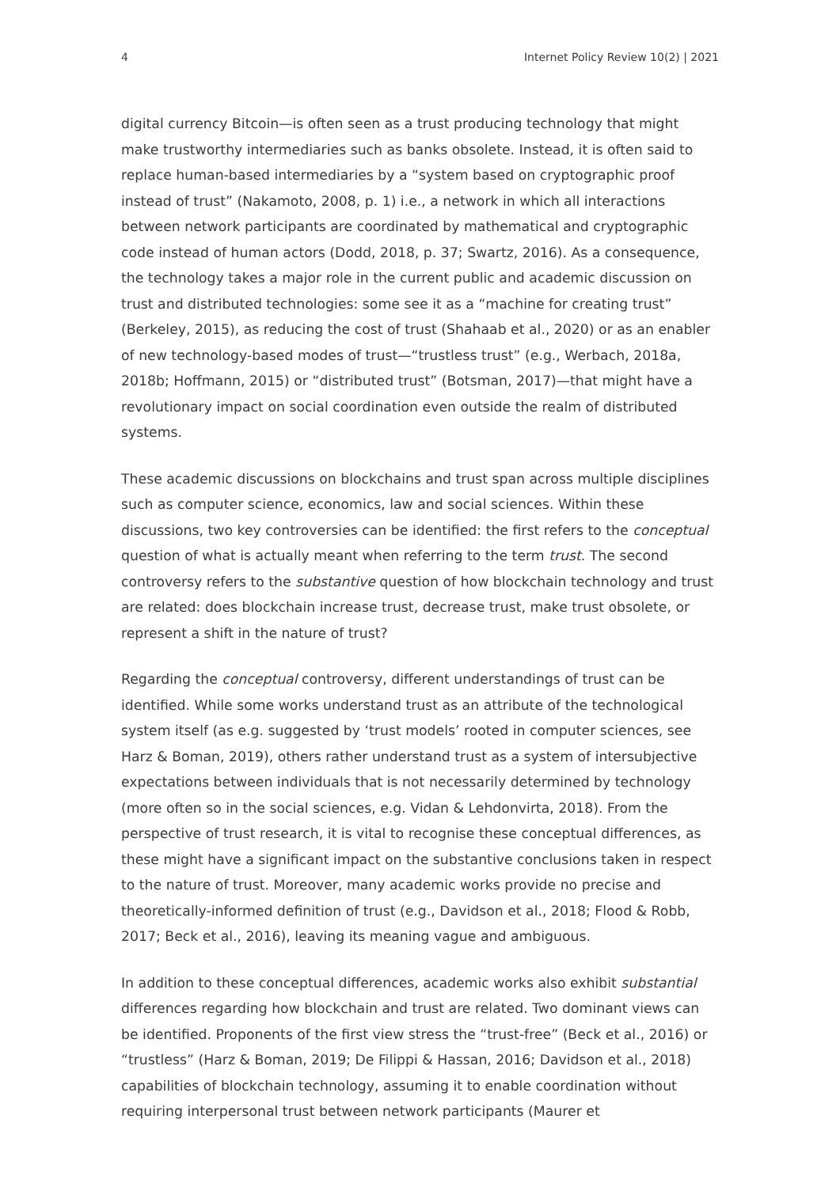4 Internet Policy Review 10(2) | 2021
digital currency Bitcoin—is often seen as a trust producing technology that might make trustworthy intermediaries such as banks obsolete. Instead, it is often said to replace human-based intermediaries by a “system based on cryptographic proof instead of trust” (Nakamoto, 2008, p. 1) i.e., a network in which all interactions between network participants are coordinated by mathematical and cryptographic code instead of human actors (Dodd, 2018, p. 37; Swartz, 2016). As a consequence, the technology takes a major role in the current public and academic discussion on trust and distributed technologies: some see it as a “machine for creating trust” (Berkeley, 2015), as reducing the cost of trust (Shahaab et al., 2020) or as an enabler of new technology-based modes of trust—“trustless trust” (e.g., Werbach, 2018a, 2018b; Hoffmann, 2015) or “distributed trust” (Botsman, 2017)—that might have a revolutionary impact on social coordination even outside the realm of distributed systems.
These academic discussions on blockchains and trust span across multiple disciplines such as computer science, economics, law and social sciences. Within these discussions, two key controversies can be identified: the first refers to the conceptual question of what is actually meant when referring to the term trust. The second controversy refers to the substantive question of how blockchain technology and trust are related: does blockchain increase trust, decrease trust, make trust obsolete, or represent a shift in the nature of trust?
Regarding the conceptual controversy, different understandings of trust can be identified. While some works understand trust as an attribute of the technological system itself (as e.g. suggested by ‘trust models’ rooted in computer sciences, see Harz & Boman, 2019), others rather understand trust as a system of intersubjective expectations between individuals that is not necessarily determined by technology (more often so in the social sciences, e.g. Vidan & Lehdonvirta, 2018). From the perspective of trust research, it is vital to recognise these conceptual differences, as these might have a significant impact on the substantive conclusions taken in respect to the nature of trust. Moreover, many academic works provide no precise and theoretically-informed definition of trust (e.g., Davidson et al., 2018; Flood & Robb, 2017; Beck et al., 2016), leaving its meaning vague and ambiguous.
In addition to these conceptual differences, academic works also exhibit substantial differences regarding how blockchain and trust are related. Two dominant views can be identified. Proponents of the first view stress the “trust-free” (Beck et al., 2016) or “trustless” (Harz & Boman, 2019; De Filippi & Hassan, 2016; Davidson et al., 2018) capabilities of blockchain technology, assuming it to enable coordination without requiring interpersonal trust between network participants (Maurer et